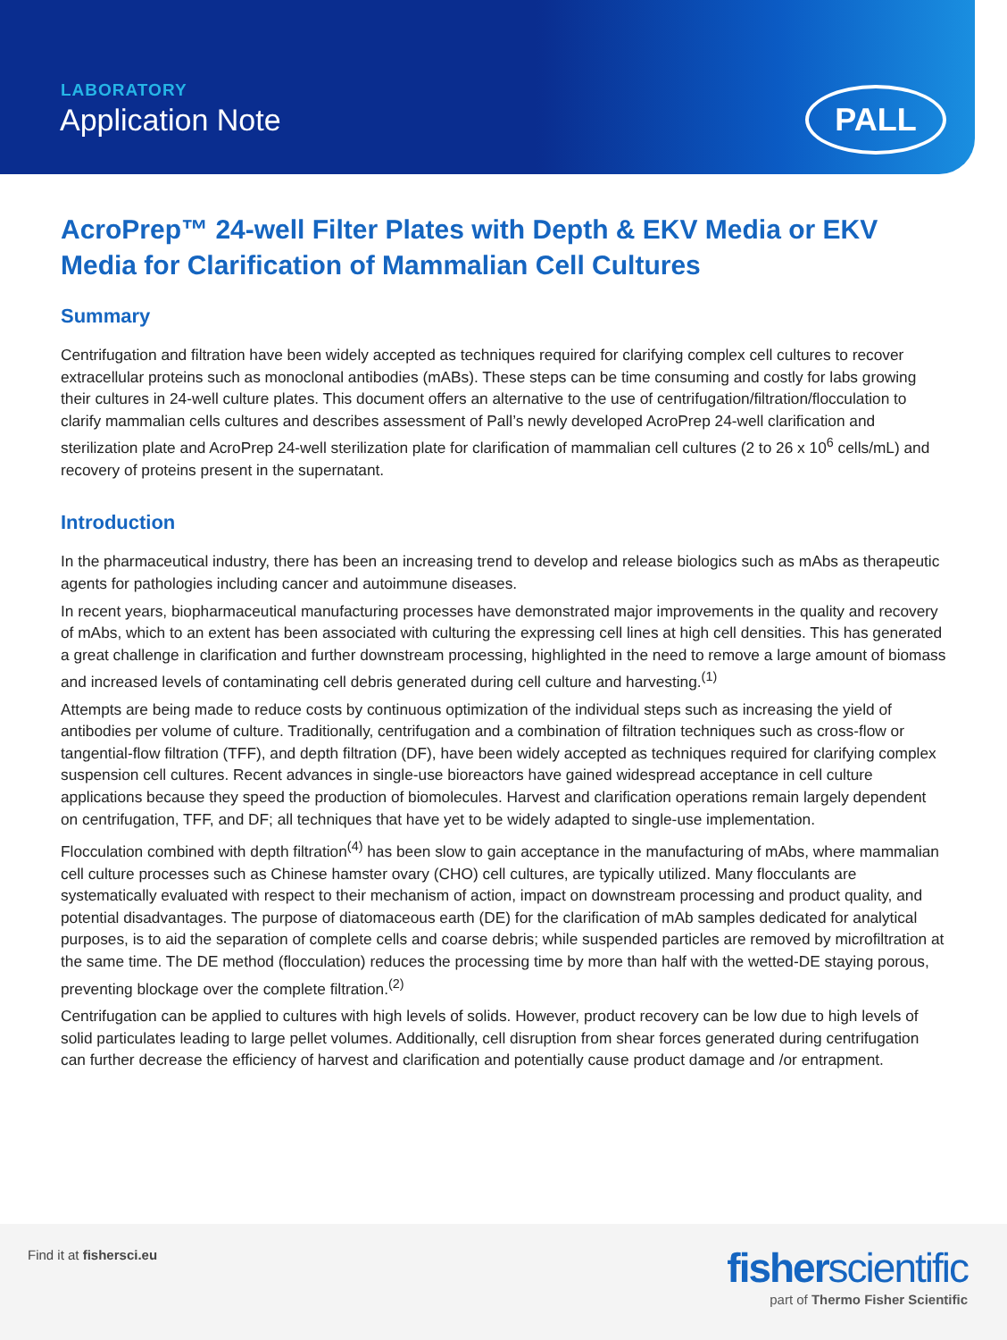LABORATORY
Application Note PALL
AcroPrep™ 24-well Filter Plates with Depth & EKV Media or EKV Media for Clarification of Mammalian Cell Cultures
Summary
Centrifugation and filtration have been widely accepted as techniques required for clarifying complex cell cultures to recover extracellular proteins such as monoclonal antibodies (mABs). These steps can be time consuming and costly for labs growing their cultures in 24-well culture plates. This document offers an alternative to the use of centrifugation/filtration/flocculation to clarify mammalian cells cultures and describes assessment of Pall’s newly developed AcroPrep 24-well clarification and sterilization plate and AcroPrep 24-well sterilization plate for clarification of mammalian cell cultures (2 to 26 x 10<sup>6</sup> cells/mL) and recovery of proteins present in the supernatant.
Introduction
In the pharmaceutical industry, there has been an increasing trend to develop and release biologics such as mAbs as therapeutic agents for pathologies including cancer and autoimmune diseases.
In recent years, biopharmaceutical manufacturing processes have demonstrated major improvements in the quality and recovery of mAbs, which to an extent has been associated with culturing the expressing cell lines at high cell densities. This has generated a great challenge in clarification and further downstream processing, highlighted in the need to remove a large amount of biomass and increased levels of contaminating cell debris generated during cell culture and harvesting.<sup>(1)</sup>
Attempts are being made to reduce costs by continuous optimization of the individual steps such as increasing the yield of antibodies per volume of culture. Traditionally, centrifugation and a combination of filtration techniques such as cross-flow or tangential-flow filtration (TFF), and depth filtration (DF), have been widely accepted as techniques required for clarifying complex suspension cell cultures. Recent advances in single-use bioreactors have gained widespread acceptance in cell culture applications because they speed the production of biomolecules. Harvest and clarification operations remain largely dependent on centrifugation, TFF, and DF; all techniques that have yet to be widely adapted to single-use implementation.
Flocculation combined with depth filtration<sup>(4)</sup> has been slow to gain acceptance in the manufacturing of mAbs, where mammalian cell culture processes such as Chinese hamster ovary (CHO) cell cultures, are typically utilized. Many flocculants are systematically evaluated with respect to their mechanism of action, impact on downstream processing and product quality, and potential disadvantages. The purpose of diatomaceous earth (DE) for the clarification of mAb samples dedicated for analytical purposes, is to aid the separation of complete cells and coarse debris; while suspended particles are removed by microfiltration at the same time. The DE method (flocculation) reduces the processing time by more than half with the wetted-DE staying porous, preventing blockage over the complete filtration.<sup>(2)</sup>
Centrifugation can be applied to cultures with high levels of solids. However, product recovery can be low due to high levels of solid particulates leading to large pellet volumes. Additionally, cell disruption from shear forces generated during centrifugation can further decrease the efficiency of harvest and clarification and potentially cause product damage and /or entrapment.
Find it at fishersci.eu
fisherscientific
part of Thermo Fisher Scientific